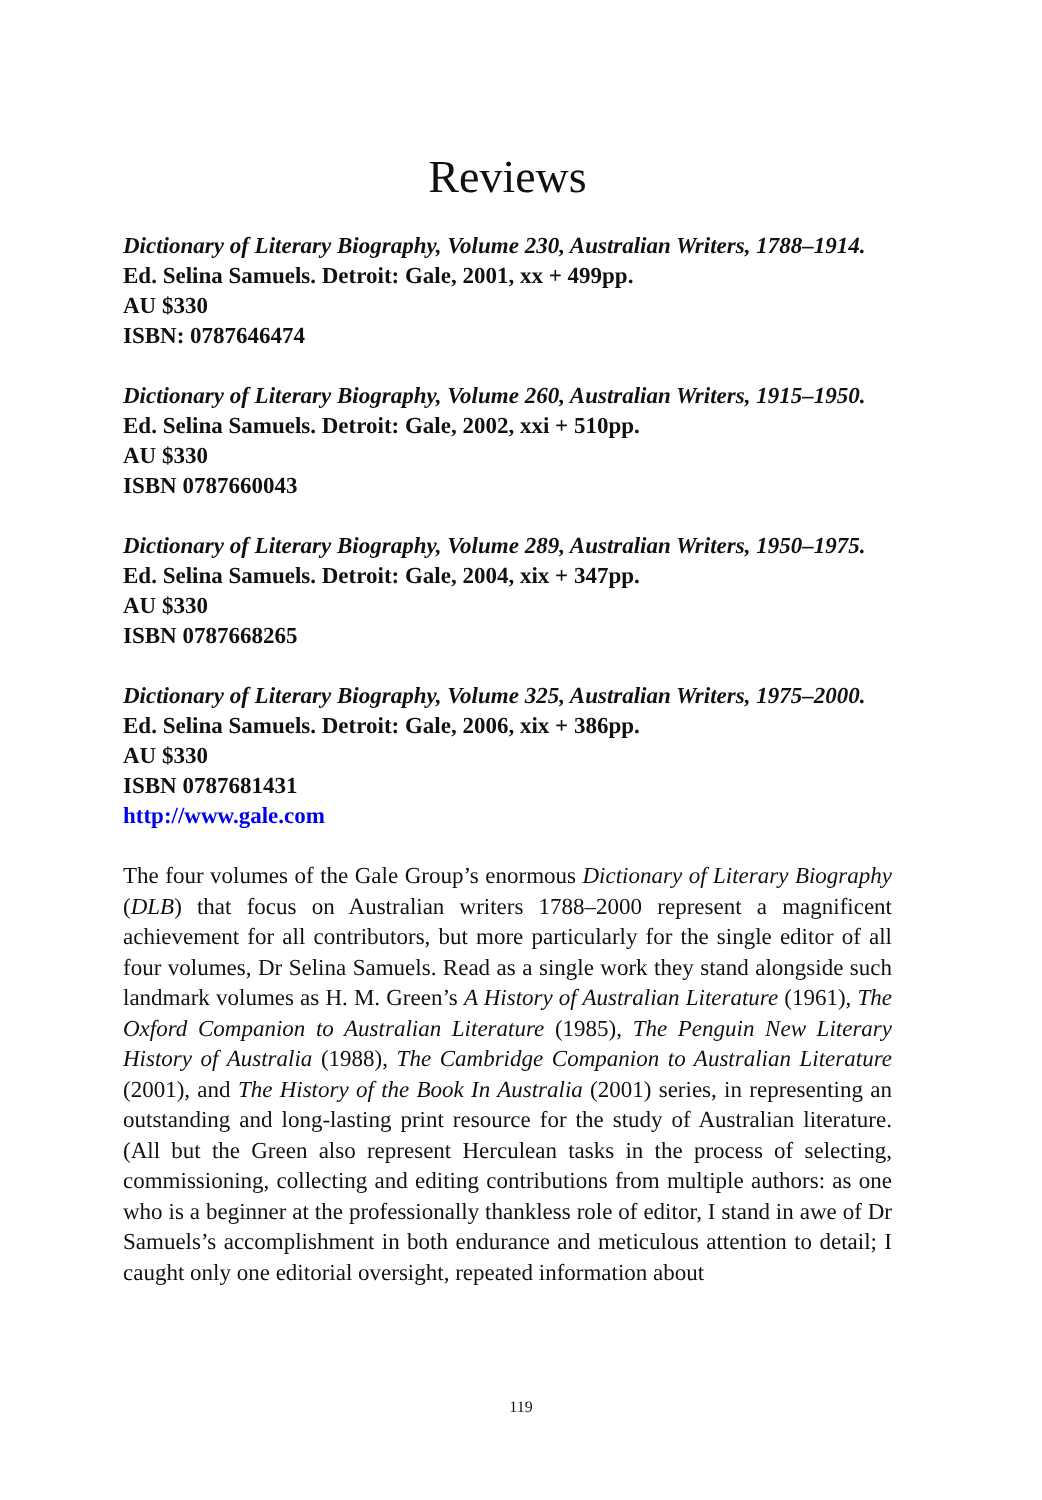Reviews
Dictionary of Literary Biography, Volume 230, Australian Writers, 1788–1914. Ed. Selina Samuels. Detroit: Gale, 2001, xx + 499pp.
AU $330
ISBN: 0787646474
Dictionary of Literary Biography, Volume 260, Australian Writers, 1915–1950. Ed. Selina Samuels. Detroit: Gale, 2002, xxi + 510pp.
AU $330
ISBN 0787660043
Dictionary of Literary Biography, Volume 289, Australian Writers, 1950–1975. Ed. Selina Samuels. Detroit: Gale, 2004, xix + 347pp.
AU $330
ISBN 0787668265
Dictionary of Literary Biography, Volume 325, Australian Writers, 1975–2000. Ed. Selina Samuels. Detroit: Gale, 2006, xix + 386pp.
AU $330
ISBN 0787681431
http://www.gale.com
The four volumes of the Gale Group’s enormous Dictionary of Literary Biography (DLB) that focus on Australian writers 1788–2000 represent a magnificent achievement for all contributors, but more particularly for the single editor of all four volumes, Dr Selina Samuels. Read as a single work they stand alongside such landmark volumes as H. M. Green’s A History of Australian Literature (1961), The Oxford Companion to Australian Literature (1985), The Penguin New Literary History of Australia (1988), The Cambridge Companion to Australian Literature (2001), and The History of the Book In Australia (2001) series, in representing an outstanding and long-lasting print resource for the study of Australian literature. (All but the Green also represent Herculean tasks in the process of selecting, commissioning, collecting and editing contributions from multiple authors: as one who is a beginner at the professionally thankless role of editor, I stand in awe of Dr Samuels’s accomplishment in both endurance and meticulous attention to detail; I caught only one editorial oversight, repeated information about
119